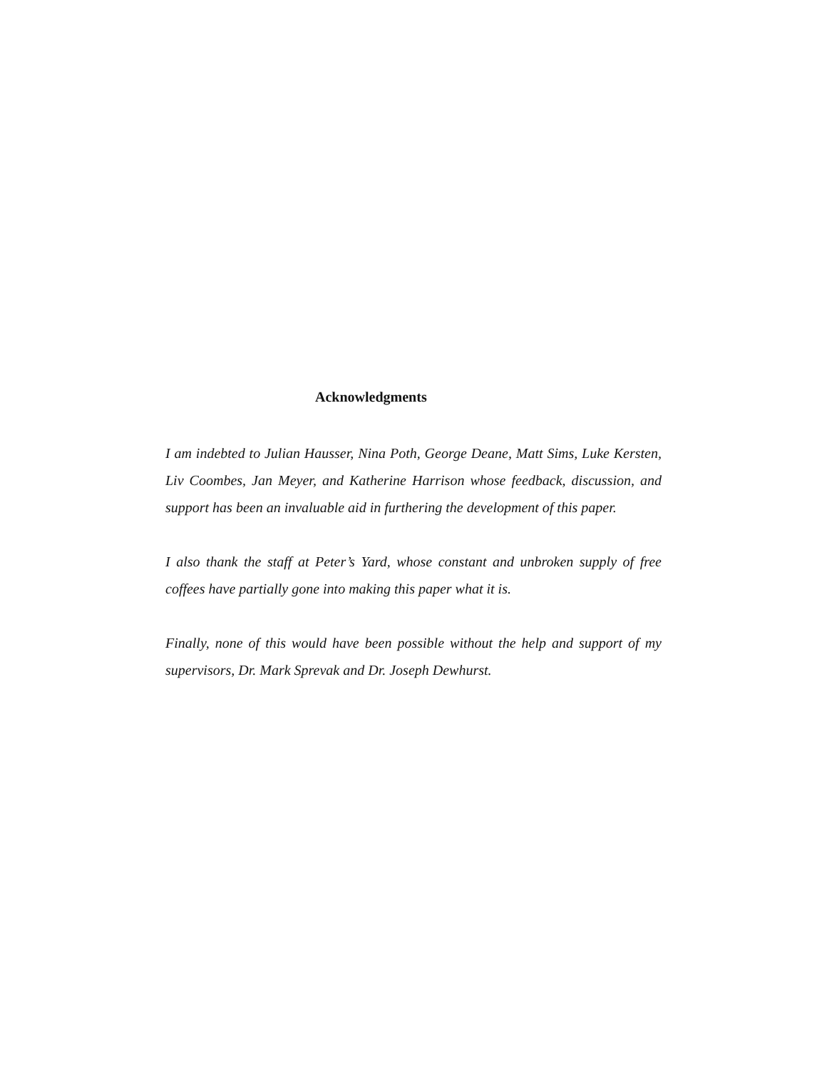Acknowledgments
I am indebted to Julian Hausser, Nina Poth, George Deane, Matt Sims, Luke Kersten, Liv Coombes, Jan Meyer, and Katherine Harrison whose feedback, discussion, and support has been an invaluable aid in furthering the development of this paper.
I also thank the staff at Peter’s Yard, whose constant and unbroken supply of free coffees have partially gone into making this paper what it is.
Finally, none of this would have been possible without the help and support of my supervisors, Dr. Mark Sprevak and Dr. Joseph Dewhurst.